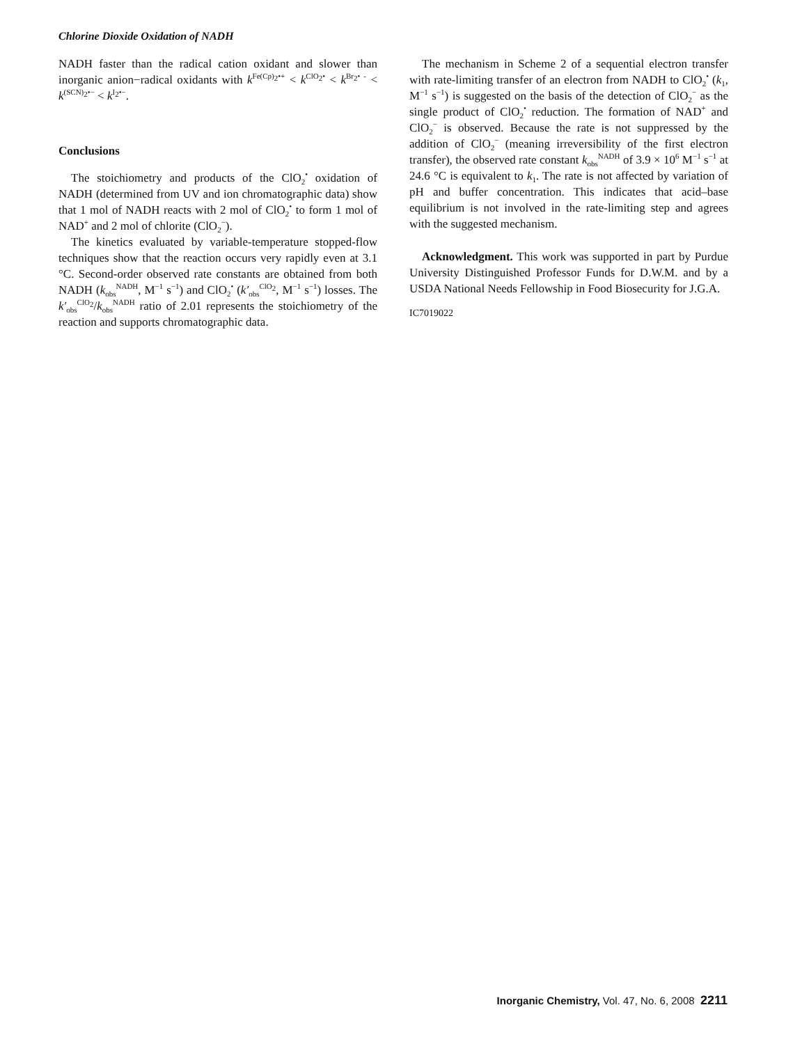Chlorine Dioxide Oxidation of NADH
NADH faster than the radical cation oxidant and slower than inorganic anion−radical oxidants with k<sup>Fe(Cp)<sub>2</sub>•+</sup> < k<sup>ClO<sub>2</sub>•</sup> < k<sup>Br<sub>2</sub>• -</sup> < k<sup>(SCN)<sub>2</sub>•−</sup> < k<sup>I<sub>2</sub>•−</sup>.
Conclusions
The stoichiometry and products of the ClO<sub>2</sub><sup>•</sup> oxidation of NADH (determined from UV and ion chromatographic data) show that 1 mol of NADH reacts with 2 mol of ClO<sub>2</sub><sup>•</sup> to form 1 mol of NAD<sup>+</sup> and 2 mol of chlorite (ClO<sub>2</sub><sup>−</sup>).
The kinetics evaluated by variable-temperature stopped-flow techniques show that the reaction occurs very rapidly even at 3.1 °C. Second-order observed rate constants are obtained from both NADH (k<sub>obs</sub><sup>NADH</sup>, M<sup>−1</sup> s<sup>−1</sup>) and ClO<sub>2</sub><sup>•</sup> (k′<sub>obs</sub><sup>ClO<sub>2</sub></sup>, M<sup>−1</sup> s<sup>−1</sup>) losses. The k′<sub>obs</sub><sup>ClO<sub>2</sub></sup>/k<sub>obs</sub><sup>NADH</sup> ratio of 2.01 represents the stoichiometry of the reaction and supports chromatographic data.
The mechanism in Scheme 2 of a sequential electron transfer with rate-limiting transfer of an electron from NADH to ClO<sub>2</sub><sup>•</sup> (k<sub>1</sub>, M<sup>−1</sup> s<sup>−1</sup>) is suggested on the basis of the detection of ClO<sub>2</sub><sup>−</sup> as the single product of ClO<sub>2</sub><sup>•</sup> reduction. The formation of NAD<sup>+</sup> and ClO<sub>2</sub><sup>−</sup> is observed. Because the rate is not suppressed by the addition of ClO<sub>2</sub><sup>−</sup> (meaning irreversibility of the first electron transfer), the observed rate constant k<sub>obs</sub><sup>NADH</sup> of 3.9 × 10<sup>6</sup> M<sup>−1</sup> s<sup>−1</sup> at 24.6 °C is equivalent to k<sub>1</sub>. The rate is not affected by variation of pH and buffer concentration. This indicates that acid–base equilibrium is not involved in the rate-limiting step and agrees with the suggested mechanism.
Acknowledgment. This work was supported in part by Purdue University Distinguished Professor Funds for D.W.M. and by a USDA National Needs Fellowship in Food Biosecurity for J.G.A.
IC7019022
Inorganic Chemistry, Vol. 47, No. 6, 2008 2211